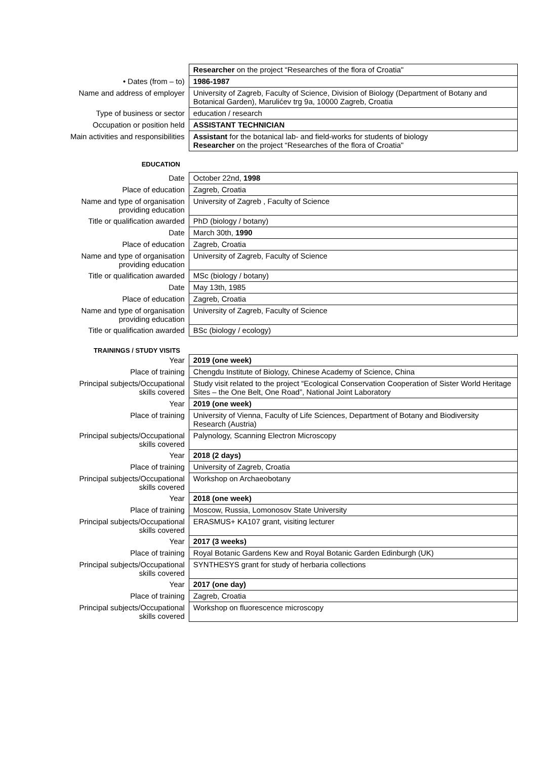| | Researcher on the project “Researches of the flora of Croatia" |
| • Dates (from – to) | 1986-1987 |
| Name and address of employer | University of Zagreb, Faculty of Science, Division of Biology (Department of Botany and Botanical Garden), Marulićev trg 9a, 10000 Zagreb, Croatia |
| Type of business or sector | education / research |
| Occupation or position held | ASSISTANT TECHNICIAN |
| Main activities and responsibilities | Assistant for the botanical lab- and field-works for students of biology Researcher on the project “Researches of the flora of Croatia" |
EDUCATION
| Date | October 22nd, 1998 |
| Place of education | Zagreb, Croatia |
| Name and type of organisation providing education | University of Zagreb , Faculty of Science |
| Title or qualification awarded | PhD (biology / botany) |
| Date | March 30th, 1990 |
| Place of education | Zagreb, Croatia |
| Name and type of organisation providing education | University of Zagreb, Faculty of Science |
| Title or qualification awarded | MSc (biology / botany) |
| Date | May 13th, 1985 |
| Place of education | Zagreb, Croatia |
| Name and type of organisation providing education | University of Zagreb, Faculty of Science |
| Title or qualification awarded | BSc (biology / ecology) |
TRAININGS / STUDY VISITS
| Year | 2019 (one week) |
| Place of training | Chengdu Institute of Biology, Chinese Academy of Science, China |
| Principal subjects/Occupational skills covered | Study visit related to the project “Ecological Conservation Cooperation of Sister World Heritage Sites – the One Belt, One Road”, National Joint Laboratory |
| Year | 2019 (one week) |
| Place of training | University of Vienna, Faculty of Life Sciences, Department of Botany and Biodiversity Research (Austria) |
| Principal subjects/Occupational skills covered | Palynology, Scanning Electron Microscopy |
| Year | 2018 (2 days) |
| Place of training | University of Zagreb, Croatia |
| Principal subjects/Occupational skills covered | Workshop on Archaeobotany |
| Year | 2018 (one week) |
| Place of training | Moscow, Russia, Lomonosov State University |
| Principal subjects/Occupational skills covered | ERASMUS+ KA107 grant, visiting lecturer |
| Year | 2017 (3 weeks) |
| Place of training | Royal Botanic Gardens Kew and Royal Botanic Garden Edinburgh (UK) |
| Principal subjects/Occupational skills covered | SYNTHESYS grant for study of herbaria collections |
| Year | 2017 (one day) |
| Place of training | Zagreb, Croatia |
| Principal subjects/Occupational skills covered | Workshop on fluorescence microscopy |